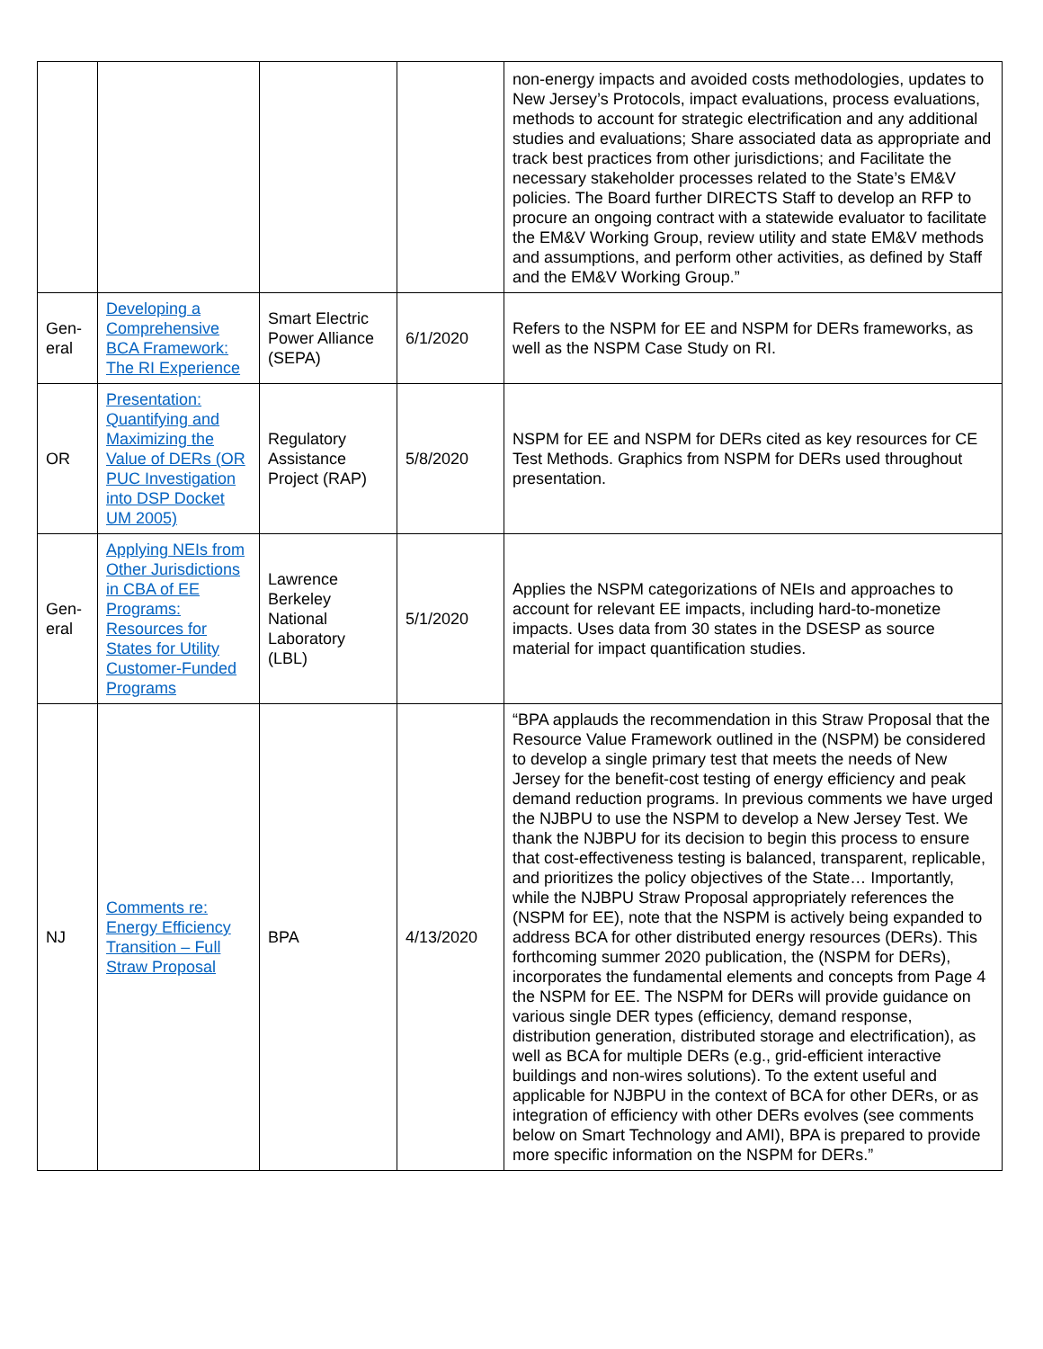| | | | | non-energy impacts and avoided costs methodologies, updates to New Jersey’s Protocols, impact evaluations, process evaluations, methods to account for strategic electrification and any additional studies and evaluations; Share associated data as appropriate and track best practices from other jurisdictions; and Facilitate the necessary stakeholder processes related to the State’s EM&V policies. The Board further DIRECTS Staff to develop an RFP to procure an ongoing contract with a statewide evaluator to facilitate the EM&V Working Group, review utility and state EM&V methods and assumptions, and perform other activities, as defined by Staff and the EM&V Working Group.” |
| Gen- eral | Developing a Comprehensive BCA Framework: The RI Experience | Smart Electric Power Alliance (SEPA) | 6/1/2020 | Refers to the NSPM for EE and NSPM for DERs frameworks, as well as the NSPM Case Study on RI. |
| OR | Presentation: Quantifying and Maximizing the Value of DERs (OR PUC Investigation into DSP Docket UM 2005) | Regulatory Assistance Project (RAP) | 5/8/2020 | NSPM for EE and NSPM for DERs cited as key resources for CE Test Methods. Graphics from NSPM for DERs used throughout presentation. |
| Gen- eral | Applying NEIs from Other Jurisdictions in CBA of EE Programs: Resources for States for Utility Customer-Funded Programs | Lawrence Berkeley National Laboratory (LBL) | 5/1/2020 | Applies the NSPM categorizations of NEIs and approaches to account for relevant EE impacts, including hard-to-monetize impacts. Uses data from 30 states in the DSESP as source material for impact quantification studies. |
| NJ | Comments re: Energy Efficiency Transition – Full Straw Proposal | BPA | 4/13/2020 | “BPA applauds the recommendation in this Straw Proposal that the Resource Value Framework outlined in the (NSPM) be considered to develop a single primary test that meets the needs of New Jersey for the benefit-cost testing of energy efficiency and peak demand reduction programs. In previous comments we have urged the NJBPU to use the NSPM to develop a New Jersey Test. We thank the NJBPU for its decision to begin this process to ensure that cost-effectiveness testing is balanced, transparent, replicable, and prioritizes the policy objectives of the State… Importantly, while the NJBPU Straw Proposal appropriately references the (NSPM for EE), note that the NSPM is actively being expanded to address BCA for other distributed energy resources (DERs). This forthcoming summer 2020 publication, the (NSPM for DERs), incorporates the fundamental elements and concepts from Page 4 the NSPM for EE. The NSPM for DERs will provide guidance on various single DER types (efficiency, demand response, distribution generation, distributed storage and electrification), as well as BCA for multiple DERs (e.g., grid-efficient interactive buildings and non-wires solutions). To the extent useful and applicable for NJBPU in the context of BCA for other DERs, or as integration of efficiency with other DERs evolves (see comments below on Smart Technology and AMI), BPA is prepared to provide more specific information on the NSPM for DERs.” |